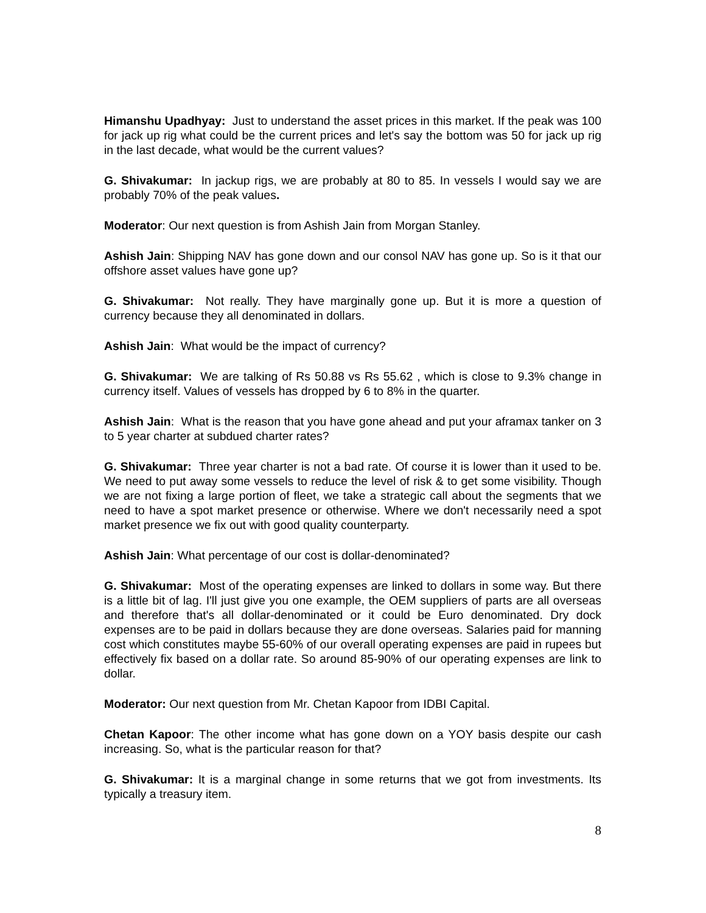Himanshu Upadhyay: Just to understand the asset prices in this market. If the peak was 100 for jack up rig what could be the current prices and let's say the bottom was 50 for jack up rig in the last decade, what would be the current values?
G. Shivakumar: In jackup rigs, we are probably at 80 to 85. In vessels I would say we are probably 70% of the peak values.
Moderator: Our next question is from Ashish Jain from Morgan Stanley.
Ashish Jain: Shipping NAV has gone down and our consol NAV has gone up. So is it that our offshore asset values have gone up?
G. Shivakumar: Not really. They have marginally gone up. But it is more a question of currency because they all denominated in dollars.
Ashish Jain: What would be the impact of currency?
G. Shivakumar: We are talking of Rs 50.88 vs Rs 55.62 , which is close to 9.3% change in currency itself. Values of vessels has dropped by 6 to 8% in the quarter.
Ashish Jain: What is the reason that you have gone ahead and put your aframax tanker on 3 to 5 year charter at subdued charter rates?
G. Shivakumar: Three year charter is not a bad rate. Of course it is lower than it used to be. We need to put away some vessels to reduce the level of risk & to get some visibility. Though we are not fixing a large portion of fleet, we take a strategic call about the segments that we need to have a spot market presence or otherwise. Where we don't necessarily need a spot market presence we fix out with good quality counterparty.
Ashish Jain: What percentage of our cost is dollar-denominated?
G. Shivakumar: Most of the operating expenses are linked to dollars in some way. But there is a little bit of lag. I'll just give you one example, the OEM suppliers of parts are all overseas and therefore that's all dollar-denominated or it could be Euro denominated. Dry dock expenses are to be paid in dollars because they are done overseas. Salaries paid for manning cost which constitutes maybe 55-60% of our overall operating expenses are paid in rupees but effectively fix based on a dollar rate. So around 85-90% of our operating expenses are link to dollar.
Moderator: Our next question from Mr. Chetan Kapoor from IDBI Capital.
Chetan Kapoor: The other income what has gone down on a YOY basis despite our cash increasing. So, what is the particular reason for that?
G. Shivakumar: It is a marginal change in some returns that we got from investments. Its typically a treasury item.
8